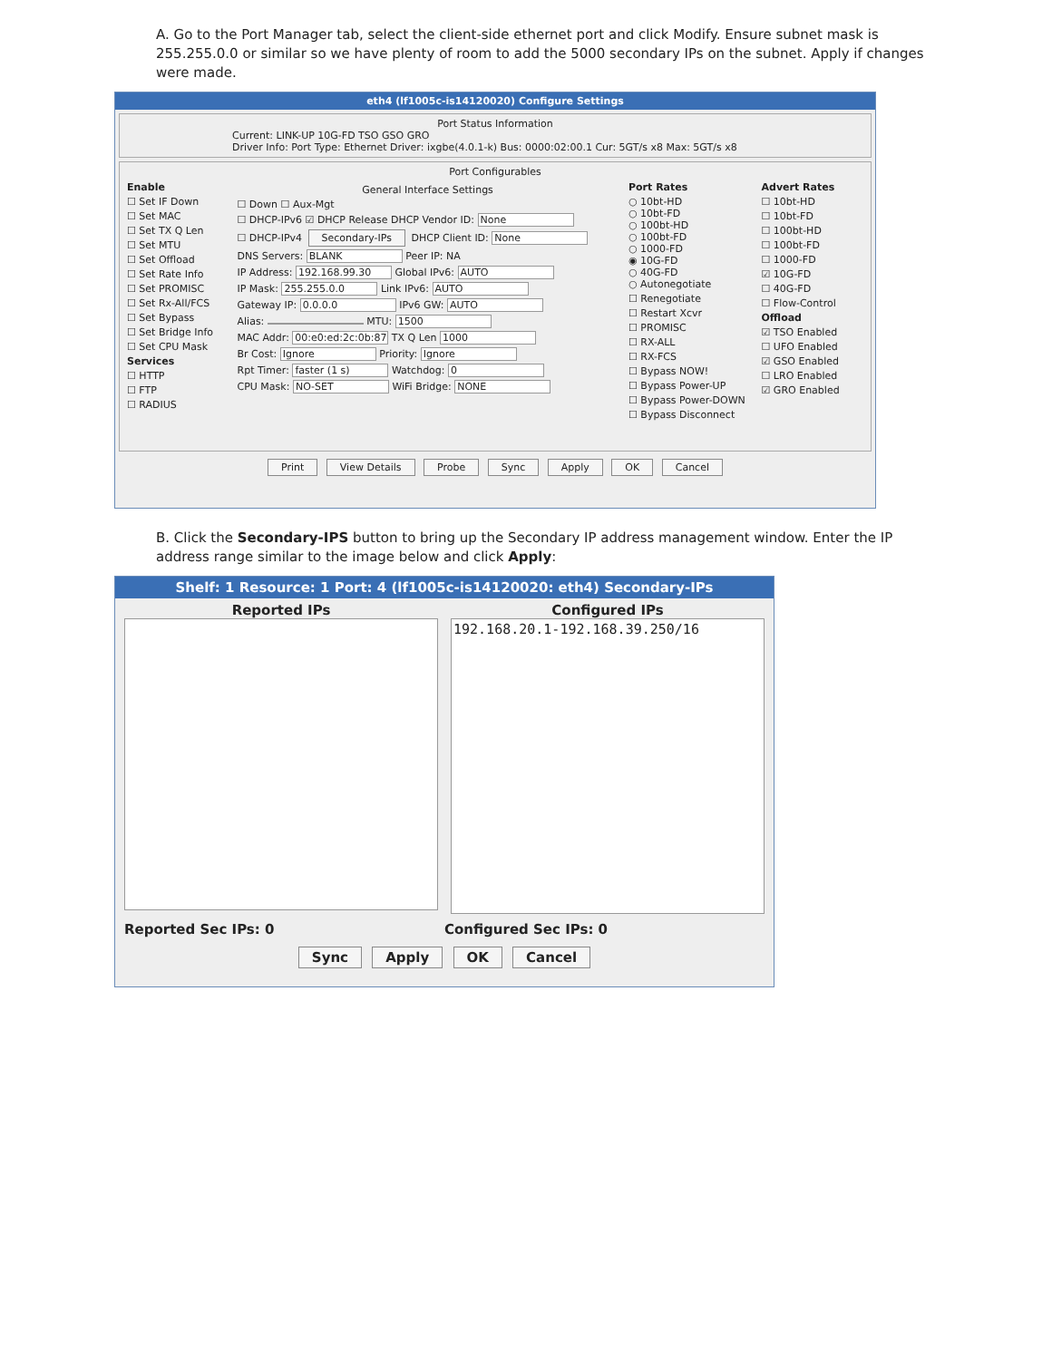A. Go to the Port Manager tab, select the client-side ethernet port and click Modify. Ensure subnet mask is 255.255.0.0 or similar so we have plenty of room to add the 5000 secondary IPs on the subnet. Apply if changes were made.
eth4 (lf1005c-is14120020) Configure Settings
Port Status Information
Current: LINK-UP 10G-FD TSO GSO GRO
Driver Info: Port Type: Ethernet Driver: ixgbe(4.0.1-k) Bus: 0000:02:00.1 Cur: 5GT/s x8 Max: 5GT/s x8
Port Configurables
Enable
☐ Set IF Down
☐ Set MAC
☐ Set TX Q Len
☐ Set MTU
☐ Set Offload
☐ Set Rate Info
☐ Set PROMISC
☐ Set Rx-All/FCS
☐ Set Bypass
☐ Set Bridge Info
☐ Set CPU Mask
Services
☐ HTTP
☐ FTP
☐ RADIUS
General Interface Settings
☐ Down ☐ Aux-Mgt
☐ DHCP-IPv6 ☑ DHCP Release DHCP Vendor ID: None
☐ DHCP-IPv4 Secondary-IPs DHCP Client ID: None
DNS Servers: BLANK Peer IP: NA
IP Address: 192.168.99.30 Global IPv6: AUTO
IP Mask: 255.255.0.0 Link IPv6: AUTO
Gateway IP: 0.0.0.0 IPv6 GW: AUTO
Alias: MTU: 1500
MAC Addr: 00:e0:ed:2c:0b:87 TX Q Len 1000
Br Cost: Ignore Priority: Ignore
Rpt Timer: faster (1 s) Watchdog: 0
CPU Mask: NO-SET WiFi Bridge: NONE
Port Rates
○ 10bt-HD
○ 10bt-FD
○ 100bt-HD
○ 100bt-FD
○ 1000-FD
◉ 10G-FD
○ 40G-FD
○ Autonegotiate
☐ Renegotiate
☐ Restart Xcvr
☐ PROMISC
☐ RX-ALL
☐ RX-FCS
☐ Bypass NOW!
☐ Bypass Power-UP
☐ Bypass Power-DOWN
☐ Bypass Disconnect
Advert Rates
☐ 10bt-HD
☐ 10bt-FD
☐ 100bt-HD
☐ 100bt-FD
☐ 1000-FD
☑ 10G-FD
☐ 40G-FD
☐ Flow-Control
Offload
☑ TSO Enabled
☐ UFO Enabled
☑ GSO Enabled
☐ LRO Enabled
☑ GRO Enabled
Print View Details Probe Sync Apply OK Cancel
B. Click the Secondary-IPS button to bring up the Secondary IP address management window. Enter the IP address range similar to the image below and click Apply:
Shelf: 1 Resource: 1 Port: 4 (lf1005c-is14120020: eth4) Secondary-IPs
Reported IPs Configured IPs
192.168.20.1-192.168.39.250/16
Reported Sec IPs: 0 Configured Sec IPs: 0
Sync Apply OK Cancel